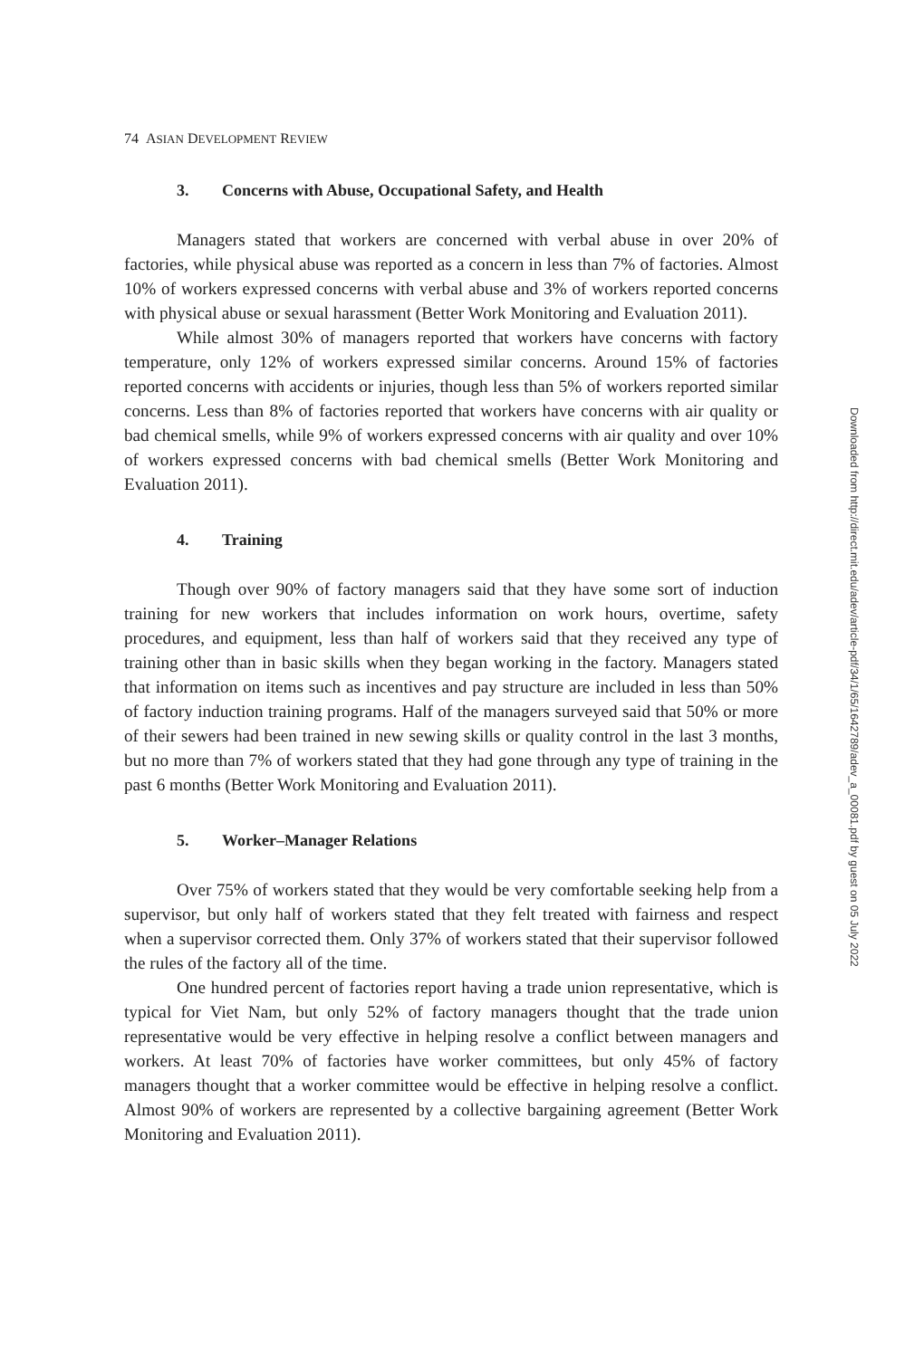74 ASIAN DEVELOPMENT REVIEW
3. Concerns with Abuse, Occupational Safety, and Health
Managers stated that workers are concerned with verbal abuse in over 20% of factories, while physical abuse was reported as a concern in less than 7% of factories. Almost 10% of workers expressed concerns with verbal abuse and 3% of workers reported concerns with physical abuse or sexual harassment (Better Work Monitoring and Evaluation 2011).
While almost 30% of managers reported that workers have concerns with factory temperature, only 12% of workers expressed similar concerns. Around 15% of factories reported concerns with accidents or injuries, though less than 5% of workers reported similar concerns. Less than 8% of factories reported that workers have concerns with air quality or bad chemical smells, while 9% of workers expressed concerns with air quality and over 10% of workers expressed concerns with bad chemical smells (Better Work Monitoring and Evaluation 2011).
4. Training
Though over 90% of factory managers said that they have some sort of induction training for new workers that includes information on work hours, overtime, safety procedures, and equipment, less than half of workers said that they received any type of training other than in basic skills when they began working in the factory. Managers stated that information on items such as incentives and pay structure are included in less than 50% of factory induction training programs. Half of the managers surveyed said that 50% or more of their sewers had been trained in new sewing skills or quality control in the last 3 months, but no more than 7% of workers stated that they had gone through any type of training in the past 6 months (Better Work Monitoring and Evaluation 2011).
5. Worker–Manager Relations
Over 75% of workers stated that they would be very comfortable seeking help from a supervisor, but only half of workers stated that they felt treated with fairness and respect when a supervisor corrected them. Only 37% of workers stated that their supervisor followed the rules of the factory all of the time.
One hundred percent of factories report having a trade union representative, which is typical for Viet Nam, but only 52% of factory managers thought that the trade union representative would be very effective in helping resolve a conflict between managers and workers. At least 70% of factories have worker committees, but only 45% of factory managers thought that a worker committee would be effective in helping resolve a conflict. Almost 90% of workers are represented by a collective bargaining agreement (Better Work Monitoring and Evaluation 2011).
Downloaded from http://direct.mit.edu/adev/article-pdf/34/1/65/1642789/adev_a_00081.pdf by guest on 05 July 2022